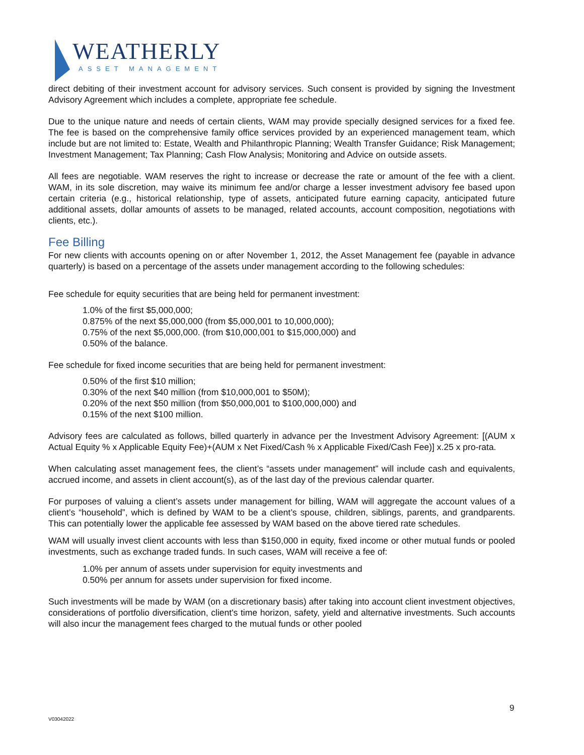WEATHERLY
ASSET MANAGEMENT
direct debiting of their investment account for advisory services. Such consent is provided by signing the Investment Advisory Agreement which includes a complete, appropriate fee schedule.
Due to the unique nature and needs of certain clients, WAM may provide specially designed services for a fixed fee. The fee is based on the comprehensive family office services provided by an experienced management team, which include but are not limited to: Estate, Wealth and Philanthropic Planning; Wealth Transfer Guidance; Risk Management; Investment Management; Tax Planning; Cash Flow Analysis; Monitoring and Advice on outside assets.
All fees are negotiable. WAM reserves the right to increase or decrease the rate or amount of the fee with a client. WAM, in its sole discretion, may waive its minimum fee and/or charge a lesser investment advisory fee based upon certain criteria (e.g., historical relationship, type of assets, anticipated future earning capacity, anticipated future additional assets, dollar amounts of assets to be managed, related accounts, account composition, negotiations with clients, etc.).
Fee Billing
For new clients with accounts opening on or after November 1, 2012, the Asset Management fee (payable in advance quarterly) is based on a percentage of the assets under management according to the following schedules:
Fee schedule for equity securities that are being held for permanent investment:
1.0% of the first $5,000,000;
0.875% of the next $5,000,000 (from $5,000,001 to 10,000,000);
0.75% of the next $5,000,000. (from $10,000,001 to $15,000,000) and
0.50% of the balance.
Fee schedule for fixed income securities that are being held for permanent investment:
0.50% of the first $10 million;
0.30% of the next $40 million (from $10,000,001 to $50M);
0.20% of the next $50 million (from $50,000,001 to $100,000,000) and
0.15% of the next $100 million.
Advisory fees are calculated as follows, billed quarterly in advance per the Investment Advisory Agreement: [(AUM x Actual Equity % x Applicable Equity Fee)+(AUM x Net Fixed/Cash % x Applicable Fixed/Cash Fee)] x.25 x pro-rata.
When calculating asset management fees, the client’s “assets under management” will include cash and equivalents, accrued income, and assets in client account(s), as of the last day of the previous calendar quarter.
For purposes of valuing a client’s assets under management for billing, WAM will aggregate the account values of a client’s “household”, which is defined by WAM to be a client’s spouse, children, siblings, parents, and grandparents. This can potentially lower the applicable fee assessed by WAM based on the above tiered rate schedules.
WAM will usually invest client accounts with less than $150,000 in equity, fixed income or other mutual funds or pooled investments, such as exchange traded funds. In such cases, WAM will receive a fee of:
1.0% per annum of assets under supervision for equity investments and
0.50% per annum for assets under supervision for fixed income.
Such investments will be made by WAM (on a discretionary basis) after taking into account client investment objectives, considerations of portfolio diversification, client's time horizon, safety, yield and alternative investments. Such accounts will also incur the management fees charged to the mutual funds or other pooled
9
V03042022